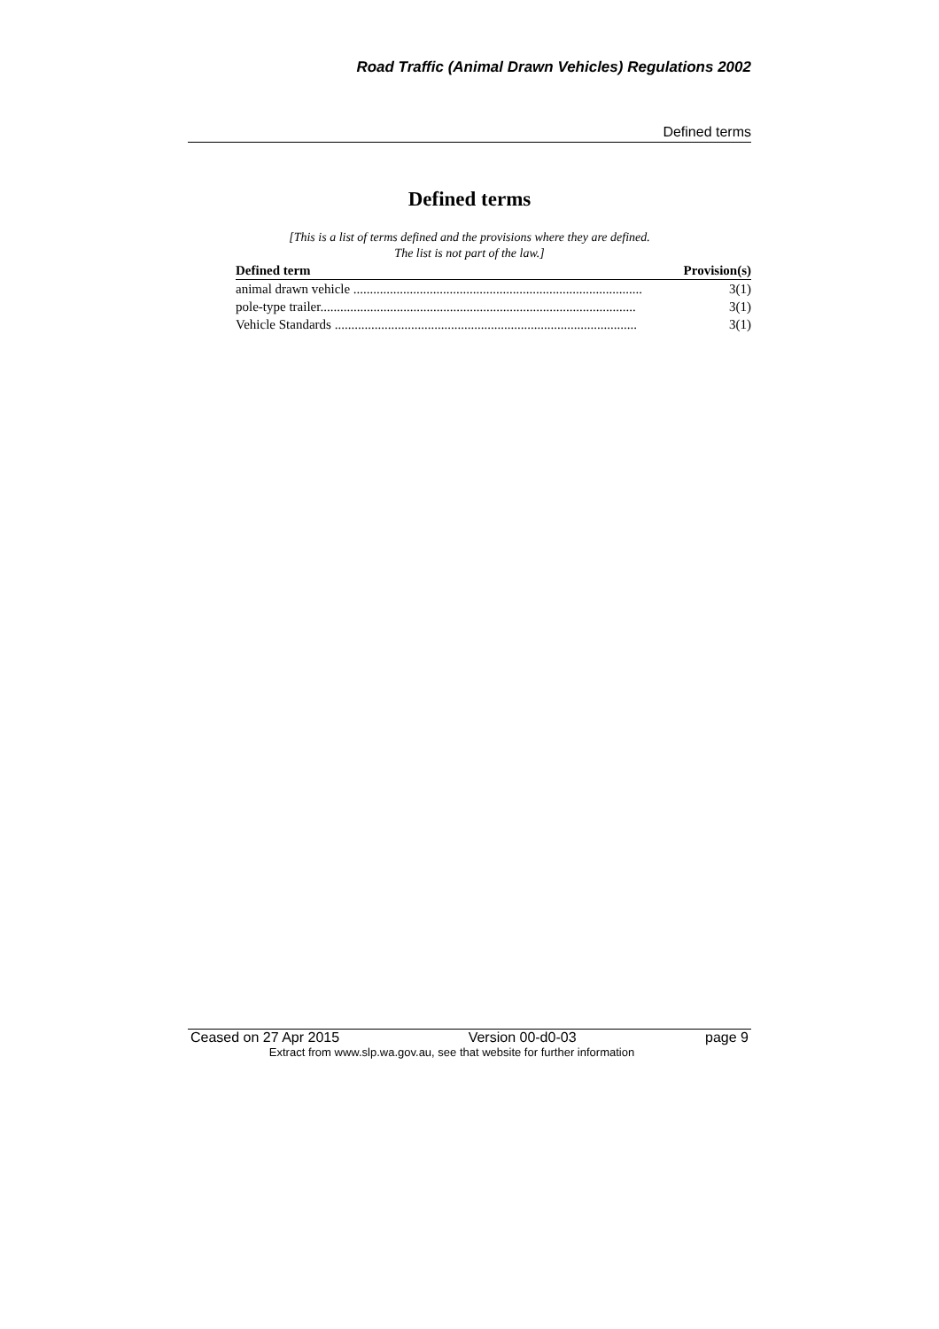Road Traffic (Animal Drawn Vehicles) Regulations 2002
Defined terms
Defined terms
[This is a list of terms defined and the provisions where they are defined.
The list is not part of the law.]
| Defined term | Provision(s) |
| --- | --- |
| animal drawn vehicle ....................................................................................... | 3(1) |
| pole-type trailer............................................................................................... | 3(1) |
| Vehicle Standards ........................................................................................... | 3(1) |
Ceased on 27 Apr 2015 Version 00-d0-03 page 9
Extract from www.slp.wa.gov.au, see that website for further information